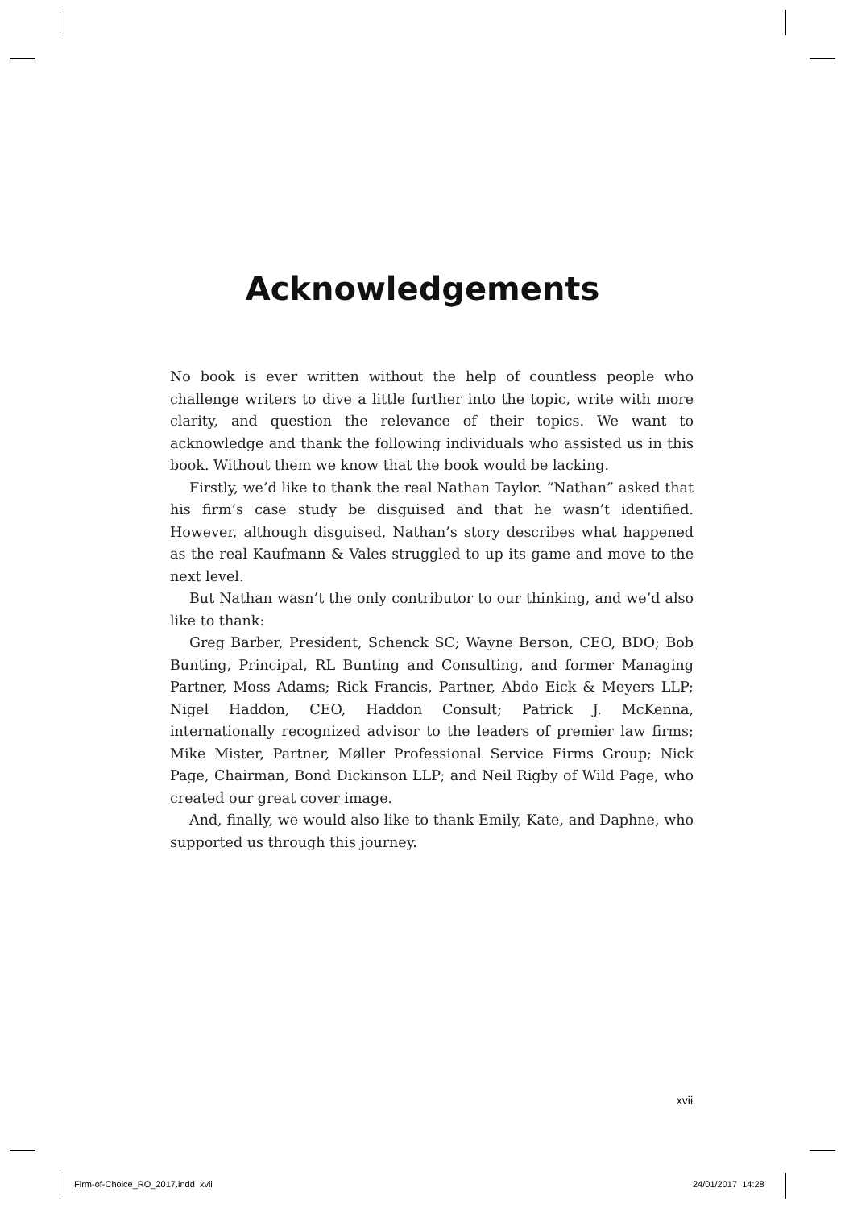Acknowledgements
No book is ever written without the help of countless people who challenge writers to dive a little further into the topic, write with more clarity, and question the relevance of their topics. We want to acknowledge and thank the following individuals who assisted us in this book. Without them we know that the book would be lacking.
Firstly, we’d like to thank the real Nathan Taylor. “Nathan” asked that his firm’s case study be disguised and that he wasn’t identified. However, although disguised, Nathan’s story describes what happened as the real Kaufmann & Vales struggled to up its game and move to the next level.
But Nathan wasn’t the only contributor to our thinking, and we’d also like to thank:
Greg Barber, President, Schenck SC; Wayne Berson, CEO, BDO; Bob Bunting, Principal, RL Bunting and Consulting, and former Managing Partner, Moss Adams; Rick Francis, Partner, Abdo Eick & Meyers LLP; Nigel Haddon, CEO, Haddon Consult; Patrick J. McKenna, internationally recognized advisor to the leaders of premier law firms; Mike Mister, Partner, Møller Professional Service Firms Group; Nick Page, Chairman, Bond Dickinson LLP; and Neil Rigby of Wild Page, who created our great cover image.
And, finally, we would also like to thank Emily, Kate, and Daphne, who supported us through this journey.
xvii
Firm-of-Choice_RO_2017.indd xvii
24/01/2017 14:28